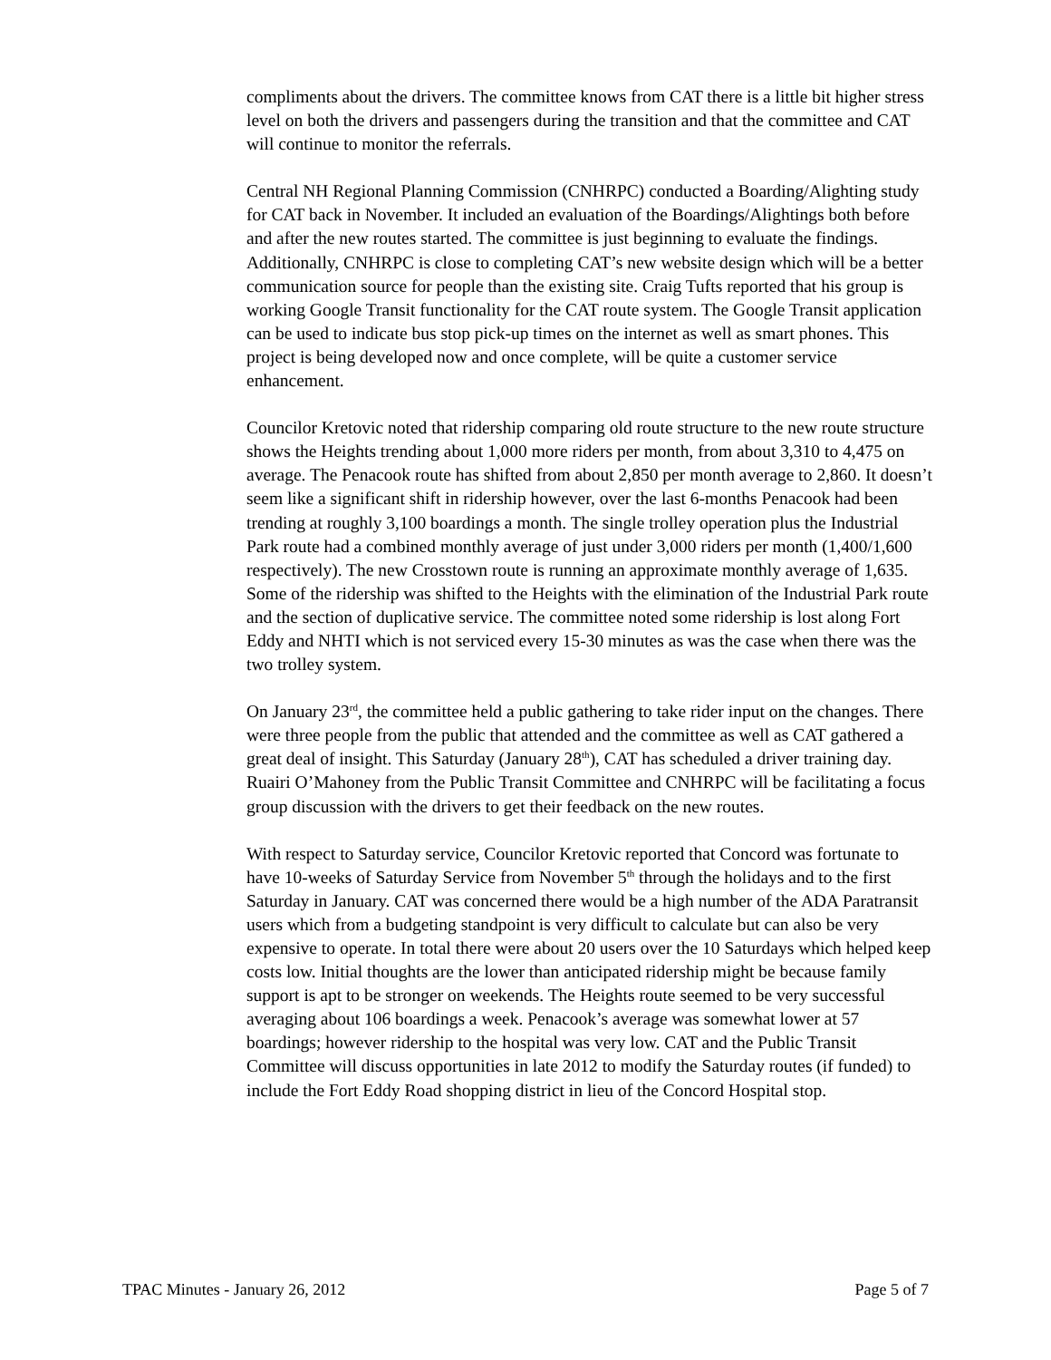compliments about the drivers. The committee knows from CAT there is a little bit higher stress level on both the drivers and passengers during the transition and that the committee and CAT will continue to monitor the referrals.
Central NH Regional Planning Commission (CNHRPC) conducted a Boarding/Alighting study for CAT back in November. It included an evaluation of the Boardings/Alightings both before and after the new routes started. The committee is just beginning to evaluate the findings. Additionally, CNHRPC is close to completing CAT’s new website design which will be a better communication source for people than the existing site. Craig Tufts reported that his group is working Google Transit functionality for the CAT route system. The Google Transit application can be used to indicate bus stop pick-up times on the internet as well as smart phones. This project is being developed now and once complete, will be quite a customer service enhancement.
Councilor Kretovic noted that ridership comparing old route structure to the new route structure shows the Heights trending about 1,000 more riders per month, from about 3,310 to 4,475 on average. The Penacook route has shifted from about 2,850 per month average to 2,860. It doesn’t seem like a significant shift in ridership however, over the last 6-months Penacook had been trending at roughly 3,100 boardings a month. The single trolley operation plus the Industrial Park route had a combined monthly average of just under 3,000 riders per month (1,400/1,600 respectively). The new Crosstown route is running an approximate monthly average of 1,635. Some of the ridership was shifted to the Heights with the elimination of the Industrial Park route and the section of duplicative service. The committee noted some ridership is lost along Fort Eddy and NHTI which is not serviced every 15-30 minutes as was the case when there was the two trolley system.
On January 23<sup>rd</sup>, the committee held a public gathering to take rider input on the changes. There were three people from the public that attended and the committee as well as CAT gathered a great deal of insight. This Saturday (January 28<sup>th</sup>), CAT has scheduled a driver training day. Ruairi O’Mahoney from the Public Transit Committee and CNHRPC will be facilitating a focus group discussion with the drivers to get their feedback on the new routes.
With respect to Saturday service, Councilor Kretovic reported that Concord was fortunate to have 10-weeks of Saturday Service from November 5<sup>th</sup> through the holidays and to the first Saturday in January. CAT was concerned there would be a high number of the ADA Paratransit users which from a budgeting standpoint is very difficult to calculate but can also be very expensive to operate. In total there were about 20 users over the 10 Saturdays which helped keep costs low. Initial thoughts are the lower than anticipated ridership might be because family support is apt to be stronger on weekends. The Heights route seemed to be very successful averaging about 106 boardings a week. Penacook’s average was somewhat lower at 57 boardings; however ridership to the hospital was very low. CAT and the Public Transit Committee will discuss opportunities in late 2012 to modify the Saturday routes (if funded) to include the Fort Eddy Road shopping district in lieu of the Concord Hospital stop.
TPAC Minutes - January 26, 2012 Page 5 of 7